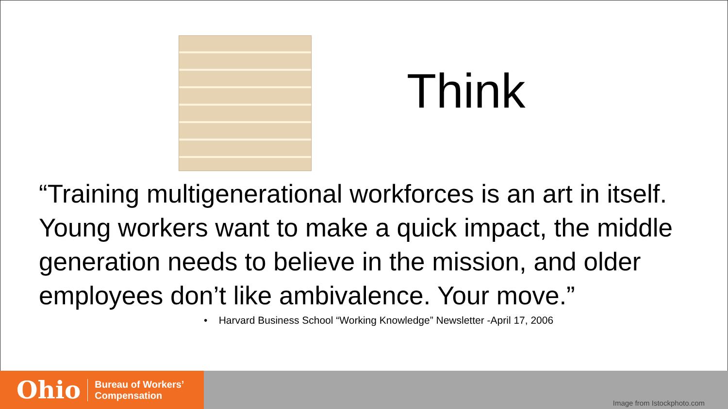Think
“Training multigenerational workforces is an art in itself. Young workers want to make a quick impact, the middle generation needs to believe in the mission, and older employees don’t like ambivalence. Your move.”
• Harvard Business School “Working Knowledge” Newsletter -April 17, 2006
Ohio
Bureau of Workers’
Compensation
Image from Istockphoto.com